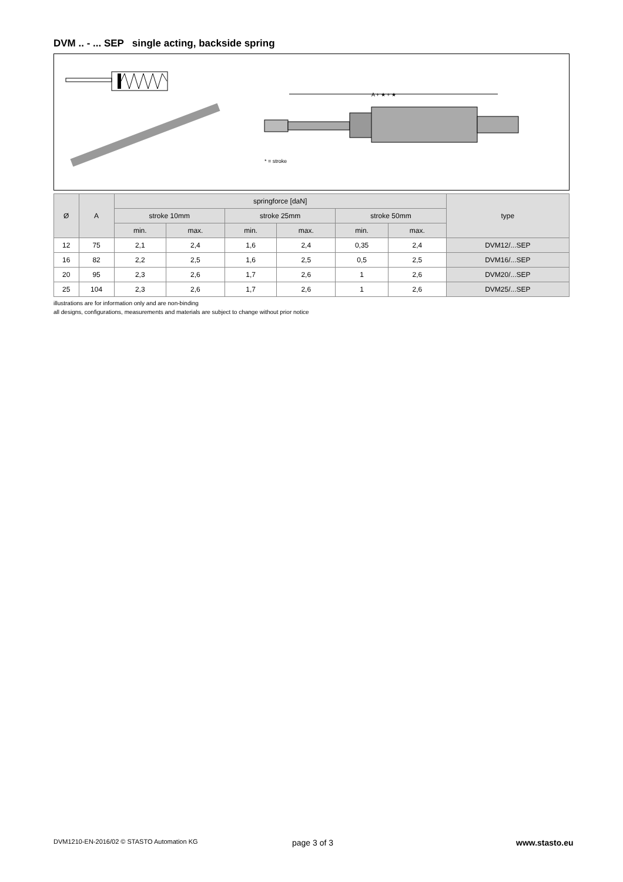DVM .. - ... SEP single acting, backside spring
A + ★ + ★
* = stroke
| Ø | A | springforce [daN] | | | | | | type |
| --- | --- | --- | --- | --- | --- | --- | --- | --- |
| | | stroke 10mm | | stroke 25mm | | stroke 50mm | | |
| | | min. | max. | min. | max. | min. | max. | |
| 12 | 75 | 2,1 | 2,4 | 1,6 | 2,4 | 0,35 | 2,4 | DVM12/...SEP |
| 16 | 82 | 2,2 | 2,5 | 1,6 | 2,5 | 0,5 | 2,5 | DVM16/...SEP |
| 20 | 95 | 2,3 | 2,6 | 1,7 | 2,6 | 1 | 2,6 | DVM20/...SEP |
| 25 | 104 | 2,3 | 2,6 | 1,7 | 2,6 | 1 | 2,6 | DVM25/...SEP |
illustrations are for information only and are non-binding
all designs, configurations, measurements and materials are subject to change without prior notice
DVM1210-EN-2016/02 © STASTO Automation KG
page 3 of 3 www.stasto.eu